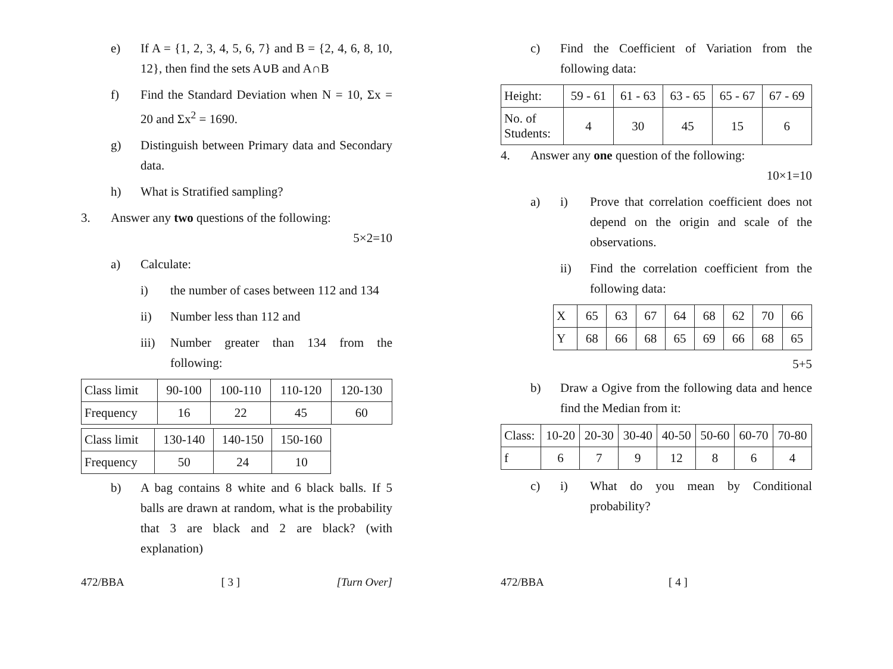e) If A = {1, 2, 3, 4, 5, 6, 7} and B = {2, 4, 6, 8, 10, 12}, then find the sets A∪B and A∩B
f) Find the Standard Deviation when N = 10, Σx = 20 and Σx<sup>2</sup> = 1690.
g) Distinguish between Primary data and Secondary data.
h) What is Stratified sampling?
3. Answer any two questions of the following:
5×2=10
a) Calculate:
i) the number of cases between 112 and 134
ii) Number less than 112 and
iii)
Number greater than 134 from the following:
| Class limit | 90-100 | 100-110 | 110-120 | 120-130 |
| Frequency | 16 | 22 | 45 | 60 |
| Class limit | 130-140 | 140-150 | 150-160 |
| Frequency | 50 | 24 | 10 |
b) A bag contains 8 white and 6 black balls. If 5 balls are drawn at random, what is the probability that 3 are black and 2 are black? (with explanation)
472/BBA [ 3 ] [Turn Over]
c) Find the Coefficient of Variation from the following data:
| Height: | 59 - 61 | 61 - 63 | 63 - 65 | 65 - 67 | 67 - 69 |
| No. of Students: | 4 | 30 | 45 | 15 | 6 |
4. Answer any one question of the following:
10×1=10
a) i) Prove that correlation coefficient does not depend on the origin and scale of the observations.
ii) Find the correlation coefficient from the following data:
| X | 65 | 63 | 67 | 64 | 68 | 62 | 70 | 66 |
| Y | 68 | 66 | 68 | 65 | 69 | 66 | 68 | 65 |
5+5
b) Draw a Ogive from the following data and hence find the Median from it:
| Class: | 10-20 | 20-30 | 30-40 | 40-50 | 50-60 | 60-70 | 70-80 |
| f | 6 | 7 | 9 | 12 | 8 | 6 | 4 |
c) i) What do you mean by Conditional probability?
472/BBA [ 4 ]